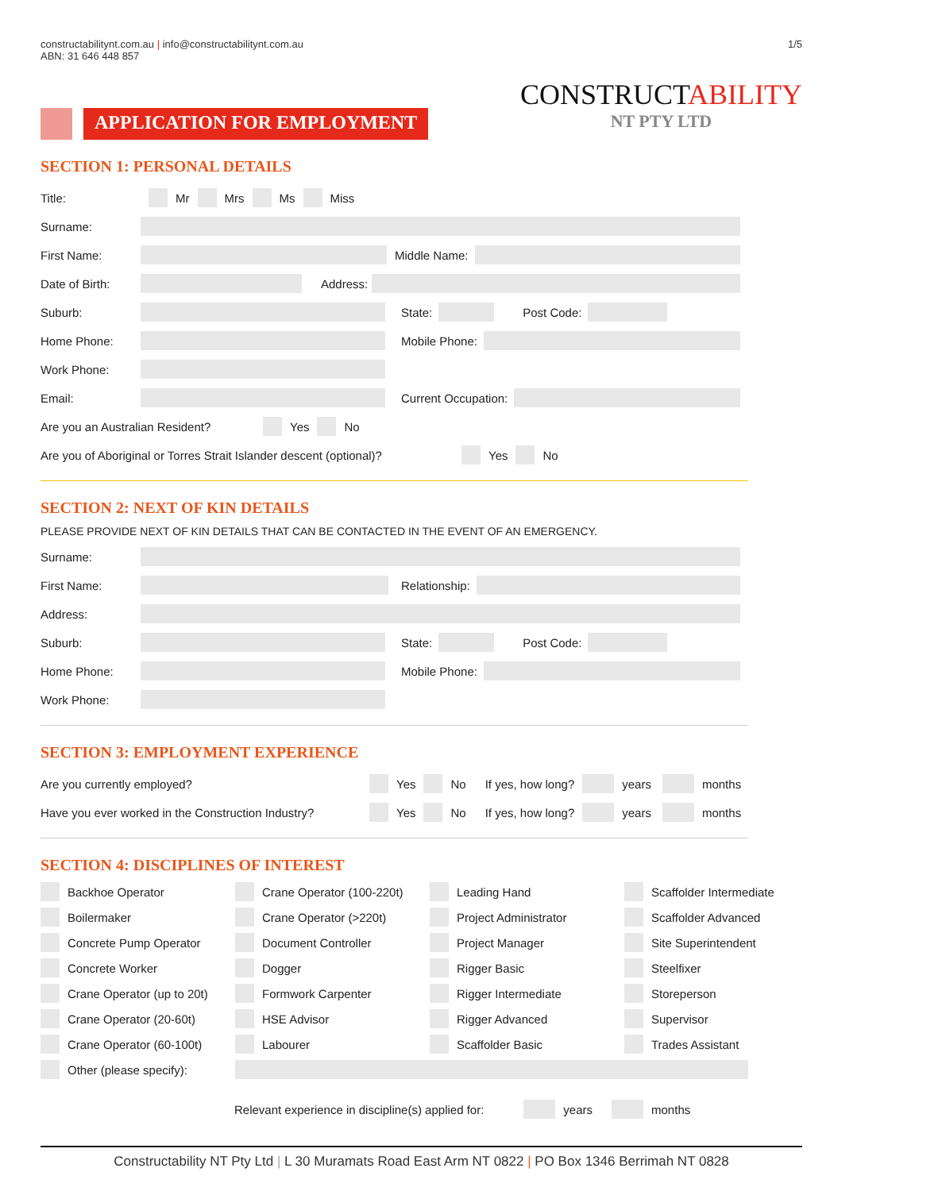constructabilitynt.com.au | info@constructabilitynt.com.au
ABN: 31 646 448 857
1/5
CONSTRUCTABILITY
NT PTY LTD
APPLICATION FOR EMPLOYMENT
SECTION 1: PERSONAL DETAILS
Title: Mr Mrs Ms Miss
Surname:
First Name:
Middle Name:
Date of Birth:
Address:
Suburb:
State:
Post Code:
Home Phone:
Mobile Phone:
Work Phone:
Email:
Current Occupation:
Are you an Australian Resident? Yes No
Are you of Aboriginal or Torres Strait Islander descent (optional)? Yes No
SECTION 2: NEXT OF KIN DETAILS
PLEASE PROVIDE NEXT OF KIN DETAILS THAT CAN BE CONTACTED IN THE EVENT OF AN EMERGENCY.
Surname:
First Name:
Relationship:
Address:
Suburb:
State:
Post Code:
Home Phone:
Mobile Phone:
Work Phone:
SECTION 3: EMPLOYMENT EXPERIENCE
Are you currently employed? Yes No If yes, how long? years months
Have you ever worked in the Construction Industry? Yes No If yes, how long? years months
SECTION 4: DISCIPLINES OF INTEREST
Backhoe Operator
Crane Operator (100-220t)
Leading Hand
Scaffolder Intermediate
Boilermaker
Crane Operator (>220t)
Project Administrator
Scaffolder Advanced
Concrete Pump Operator
Document Controller
Project Manager
Site Superintendent
Concrete Worker
Dogger
Rigger Basic
Steelfixer
Crane Operator (up to 20t)
Formwork Carpenter
Rigger Intermediate
Storeperson
Crane Operator (20-60t)
HSE Advisor
Rigger Advanced
Supervisor
Crane Operator (60-100t)
Labourer
Scaffolder Basic
Trades Assistant
Other (please specify):
Relevant experience in discipline(s) applied for: years months
Constructability NT Pty Ltd | L 30 Muramats Road East Arm NT 0822 | PO Box 1346 Berrimah NT 0828